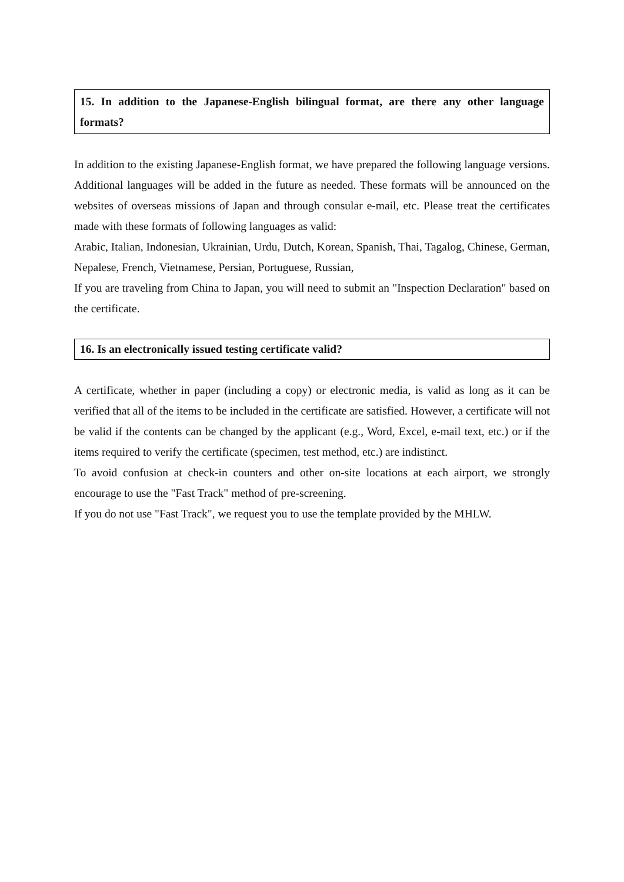15. In addition to the Japanese-English bilingual format, are there any other language formats?
In addition to the existing Japanese-English format, we have prepared the following language versions. Additional languages will be added in the future as needed. These formats will be announced on the websites of overseas missions of Japan and through consular e-mail, etc. Please treat the certificates made with these formats of following languages as valid:
Arabic, Italian, Indonesian, Ukrainian, Urdu, Dutch, Korean, Spanish, Thai, Tagalog, Chinese, German, Nepalese, French, Vietnamese, Persian, Portuguese, Russian,
If you are traveling from China to Japan, you will need to submit an "Inspection Declaration" based on the certificate.
16. Is an electronically issued testing certificate valid?
A certificate, whether in paper (including a copy) or electronic media, is valid as long as it can be verified that all of the items to be included in the certificate are satisfied. However, a certificate will not be valid if the contents can be changed by the applicant (e.g., Word, Excel, e-mail text, etc.) or if the items required to verify the certificate (specimen, test method, etc.) are indistinct.
To avoid confusion at check-in counters and other on-site locations at each airport, we strongly encourage to use the "Fast Track" method of pre-screening.
If you do not use "Fast Track", we request you to use the template provided by the MHLW.